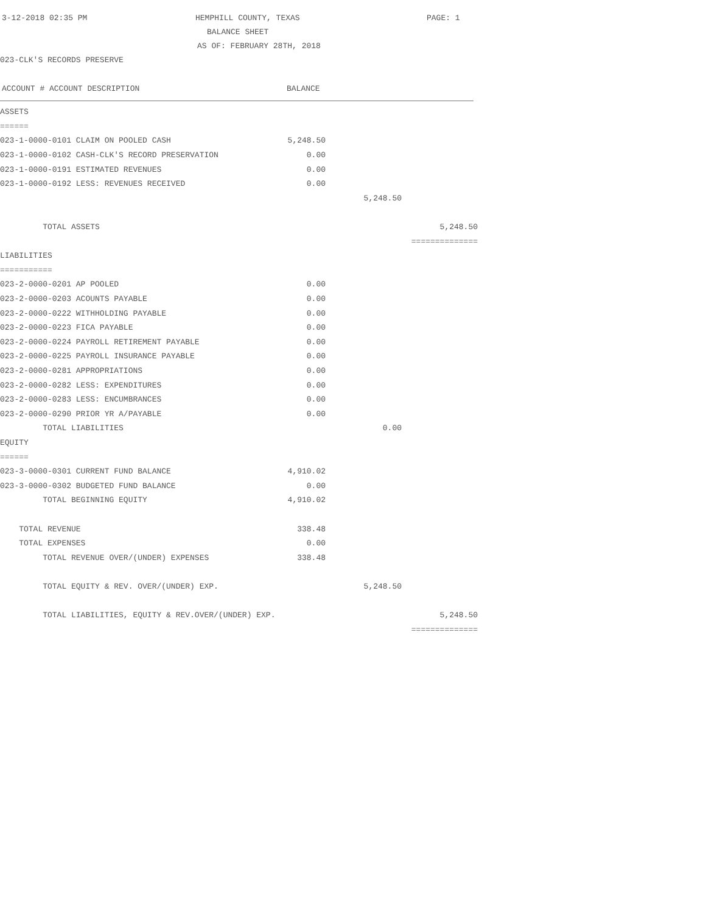3-12-2018 02:35 PM HEMPHILL COUNTY, TEXAS PAGE: 1
BALANCE SHEET
AS OF: FEBRUARY 28TH, 2018
023-CLK'S RECORDS PRESERVE
ACCOUNT # ACCOUNT DESCRIPTION BALANCE
| ASSETS | | | |
| ====== | | | |
| 023-1-0000-0101 CLAIM ON POOLED CASH | 5,248.50 | | |
| 023-1-0000-0102 CASH-CLK'S RECORD PRESERVATION | 0.00 | | |
| 023-1-0000-0191 ESTIMATED REVENUES | 0.00 | | |
| 023-1-0000-0192 LESS: REVENUES RECEIVED | 0.00 | | |
| | | 5,248.50 | |
| TOTAL ASSETS | | | 5,248.50 |
| | | | ============== |
| LIABILITIES | | | |
| =========== | | | |
| 023-2-0000-0201 AP POOLED | 0.00 | | |
| 023-2-0000-0203 ACOUNTS PAYABLE | 0.00 | | |
| 023-2-0000-0222 WITHHOLDING PAYABLE | 0.00 | | |
| 023-2-0000-0223 FICA PAYABLE | 0.00 | | |
| 023-2-0000-0224 PAYROLL RETIREMENT PAYABLE | 0.00 | | |
| 023-2-0000-0225 PAYROLL INSURANCE PAYABLE | 0.00 | | |
| 023-2-0000-0281 APPROPRIATIONS | 0.00 | | |
| 023-2-0000-0282 LESS: EXPENDITURES | 0.00 | | |
| 023-2-0000-0283 LESS: ENCUMBRANCES | 0.00 | | |
| 023-2-0000-0290 PRIOR YR A/PAYABLE | 0.00 | | |
| TOTAL LIABILITIES | | 0.00 | |
| EQUITY | | | |
| ====== | | | |
| 023-3-0000-0301 CURRENT FUND BALANCE | 4,910.02 | | |
| 023-3-0000-0302 BUDGETED FUND BALANCE | 0.00 | | |
| TOTAL BEGINNING EQUITY | 4,910.02 | | |
| TOTAL REVENUE | 338.48 | | |
| TOTAL EXPENSES | 0.00 | | |
| TOTAL REVENUE OVER/(UNDER) EXPENSES | 338.48 | | |
| TOTAL EQUITY & REV. OVER/(UNDER) EXP. | | 5,248.50 | |
| TOTAL LIABILITIES, EQUITY & REV.OVER/(UNDER) EXP. | | | 5,248.50 |
| | | | ============== |